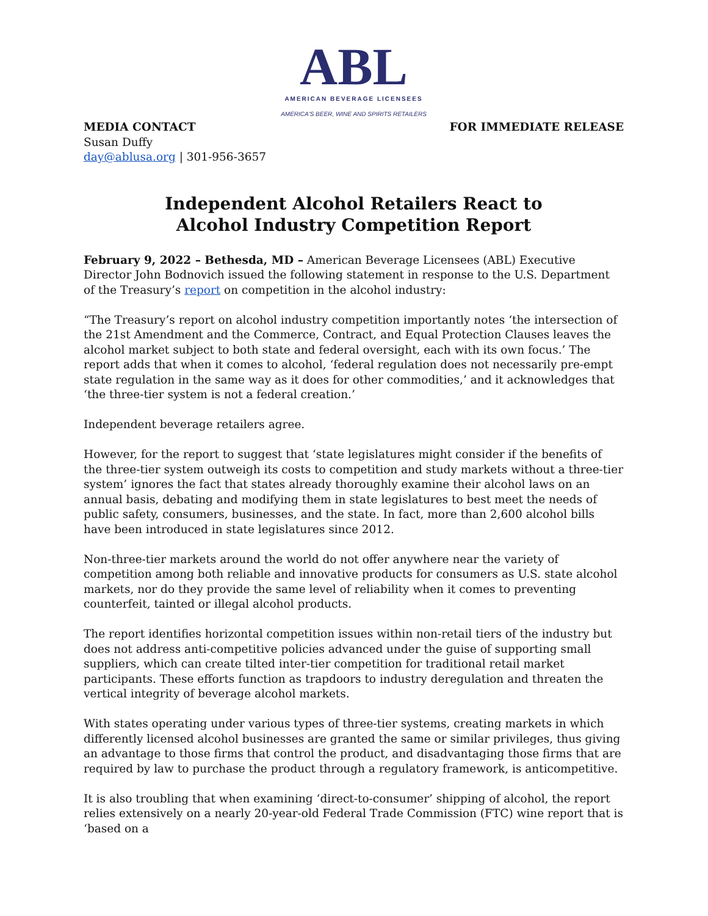ABL
AMERICAN BEVERAGE LICENSEES
AMERICA'S BEER, WINE AND SPIRITS RETAILERS
MEDIA CONTACT FOR IMMEDIATE RELEASE
Susan Duffy
day@ablusa.org | 301-956-3657
Independent Alcohol Retailers React to
Alcohol Industry Competition Report
February 9, 2022 – Bethesda, MD – American Beverage Licensees (ABL) Executive Director John Bodnovich issued the following statement in response to the U.S. Department of the Treasury’s report on competition in the alcohol industry:
“The Treasury’s report on alcohol industry competition importantly notes ‘the intersection of the 21st Amendment and the Commerce, Contract, and Equal Protection Clauses leaves the alcohol market subject to both state and federal oversight, each with its own focus.’ The report adds that when it comes to alcohol, ‘federal regulation does not necessarily pre-empt state regulation in the same way as it does for other commodities,’ and it acknowledges that ‘the three-tier system is not a federal creation.’
Independent beverage retailers agree.
However, for the report to suggest that ‘state legislatures might consider if the benefits of the three-tier system outweigh its costs to competition and study markets without a three-tier system’ ignores the fact that states already thoroughly examine their alcohol laws on an annual basis, debating and modifying them in state legislatures to best meet the needs of public safety, consumers, businesses, and the state. In fact, more than 2,600 alcohol bills have been introduced in state legislatures since 2012.
Non-three-tier markets around the world do not offer anywhere near the variety of competition among both reliable and innovative products for consumers as U.S. state alcohol markets, nor do they provide the same level of reliability when it comes to preventing counterfeit, tainted or illegal alcohol products.
The report identifies horizontal competition issues within non-retail tiers of the industry but does not address anti-competitive policies advanced under the guise of supporting small suppliers, which can create tilted inter-tier competition for traditional retail market participants. These efforts function as trapdoors to industry deregulation and threaten the vertical integrity of beverage alcohol markets.
With states operating under various types of three-tier systems, creating markets in which differently licensed alcohol businesses are granted the same or similar privileges, thus giving an advantage to those firms that control the product, and disadvantaging those firms that are required by law to purchase the product through a regulatory framework, is anticompetitive.
It is also troubling that when examining ‘direct-to-consumer’ shipping of alcohol, the report relies extensively on a nearly 20-year-old Federal Trade Commission (FTC) wine report that is ‘based on a